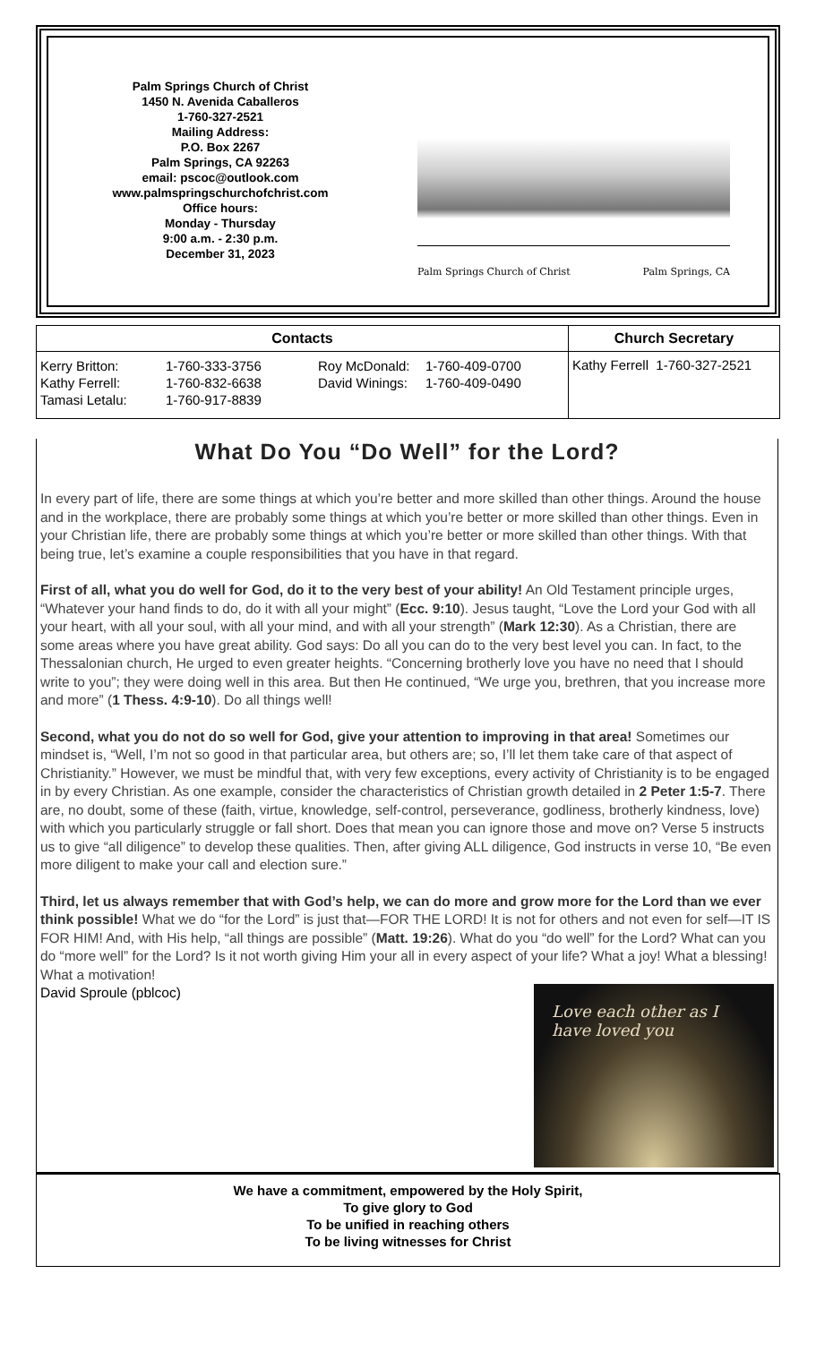Palm Springs Church of Christ
1450 N. Avenida Caballeros
1-760-327-2521
Mailing Address:
P.O. Box 2267
Palm Springs, CA 92263
email: pscoc@outlook.com
www.palmspringschurchofchrist.com
Office hours:
Monday - Thursday
9:00 a.m. - 2:30 p.m.
December 31, 2023
Palm Springs Church of Christ Palm Springs, CA
| Contacts | Church Secretary |
| --- | --- |
| Kerry Britton: 1-760-333-3756 Roy McDonald: 1-760-409-0700 Kathy Ferrell: 1-760-832-6638 David Winings: 1-760-409-0490 Tamasi Letalu: 1-760-917-8839 | Kathy Ferrell 1-760-327-2521 |
What Do You “Do Well” for the Lord?
In every part of life, there are some things at which you’re better and more skilled than other things. Around the house and in the workplace, there are probably some things at which you’re better or more skilled than other things. Even in your Christian life, there are probably some things at which you’re better or more skilled than other things. With that being true, let’s examine a couple responsibilities that you have in that regard.
First of all, what you do well for God, do it to the very best of your ability! An Old Testament principle urges, “Whatever your hand finds to do, do it with all your might” (Ecc. 9:10). Jesus taught, “Love the Lord your God with all your heart, with all your soul, with all your mind, and with all your strength” (Mark 12:30). As a Christian, there are some areas where you have great ability. God says: Do all you can do to the very best level you can. In fact, to the Thessalonian church, He urged to even greater heights. “Concerning brotherly love you have no need that I should write to you”; they were doing well in this area. But then He continued, “We urge you, brethren, that you increase more and more” (1 Thess. 4:9-10). Do all things well!
Second, what you do not do so well for God, give your attention to improving in that area! Sometimes our mindset is, “Well, I’m not so good in that particular area, but others are; so, I’ll let them take care of that aspect of Christianity.” However, we must be mindful that, with very few exceptions, every activity of Christianity is to be engaged in by every Christian. As one example, consider the characteristics of Christian growth detailed in 2 Peter 1:5-7. There are, no doubt, some of these (faith, virtue, knowledge, self-control, perseverance, godliness, brotherly kindness, love) with which you particularly struggle or fall short. Does that mean you can ignore those and move on? Verse 5 instructs us to give “all diligence” to develop these qualities. Then, after giving ALL diligence, God instructs in verse 10, “Be even more diligent to make your call and election sure.”
Third, let us always remember that with God’s help, we can do more and grow more for the Lord than we ever think possible! What we do “for the Lord” is just that—FOR THE LORD! It is not for others and not even for self—IT IS FOR HIM! And, with His help, “all things are possible” (Matt. 19:26). What do you “do well” for the Lord? What can you do “more well” for the Lord? Is it not worth giving Him your all in every aspect of your life? What a joy! What a blessing! What a motivation!
Love each other as I have loved you
David Sproule (pblcoc)
We have a commitment, empowered by the Holy Spirit,
To give glory to God
To be unified in reaching others
To be living witnesses for Christ